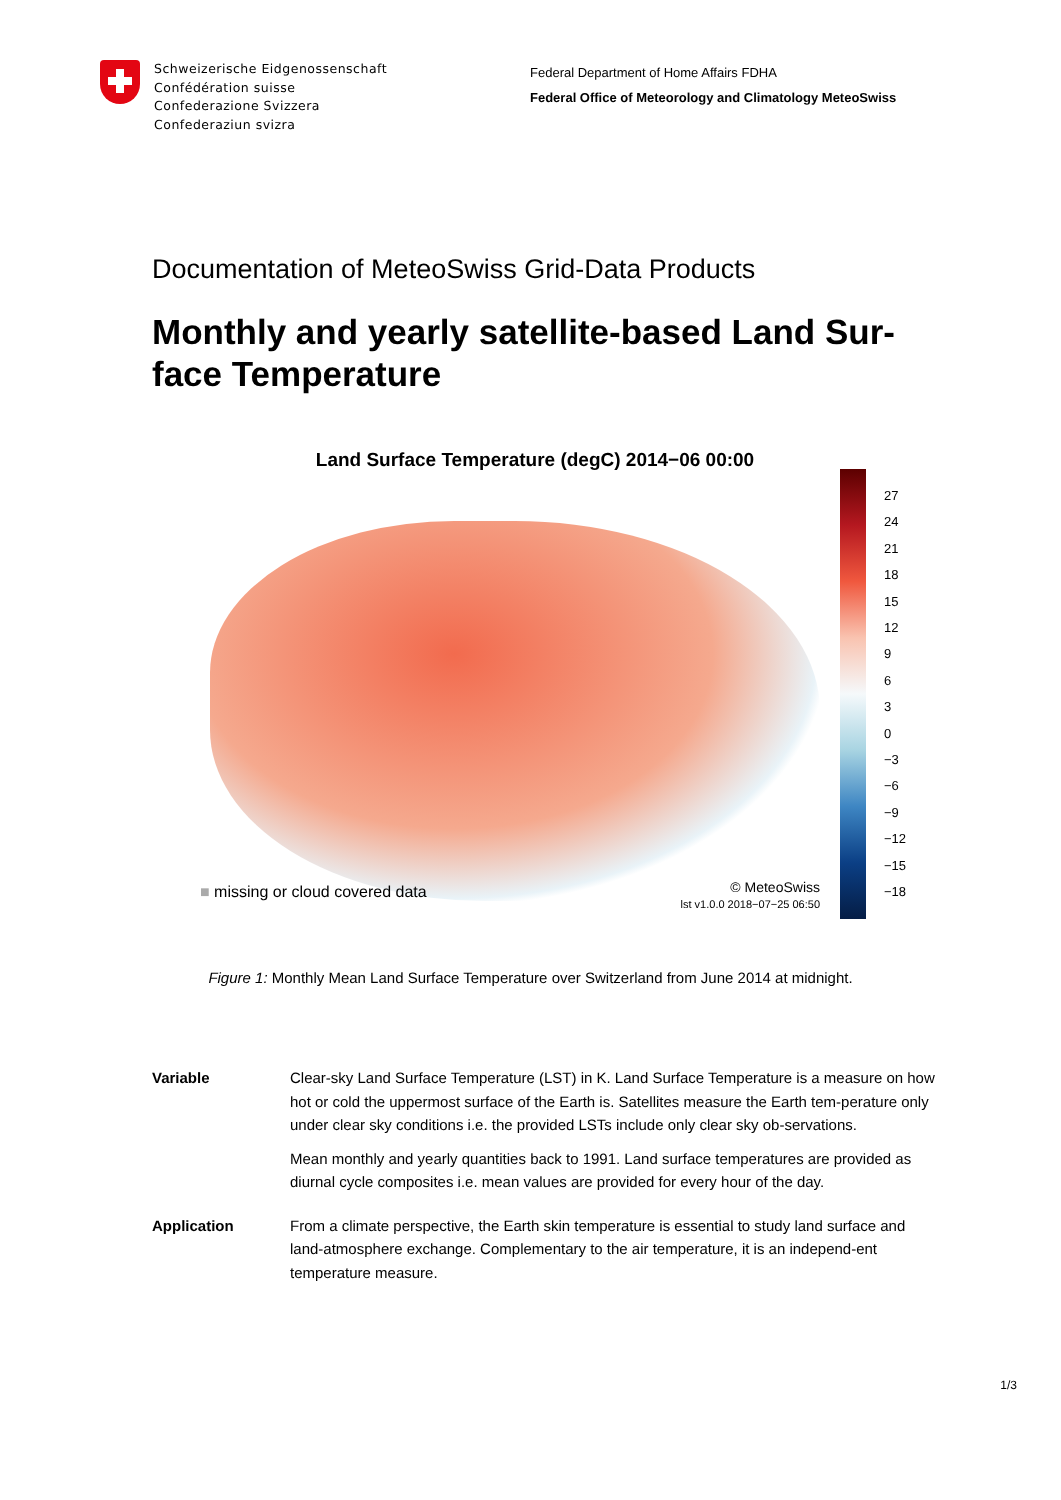Schweizerische Eidgenossenschaft
Confédération suisse
Confederazione Svizzera
Confederaziun svizra
Federal Department of Home Affairs FDHA
Federal Office of Meteorology and Climatology MeteoSwiss
Documentation of MeteoSwiss Grid-Data Products
Monthly and yearly satellite-based Land Sur-face Temperature
Land Surface Temperature (degC) 2014−06 00:00
■ missing or cloud covered data
© MeteoSwiss
lst v1.0.0 2018−07−25 06:50
27
24
21
18
15
12
9
6
3
0
−3
−6
−9
−12
−15
−18
Figure 1: Monthly Mean Land Surface Temperature over Switzerland from June 2014 at midnight.
Variable Clear-sky Land Surface Temperature (LST) in K. Land Surface Temperature is a measure on how hot or cold the uppermost surface of the Earth is. Satellites measure the Earth tem-perature only under clear sky conditions i.e. the provided LSTs include only clear sky ob-servations.
Mean monthly and yearly quantities back to 1991. Land surface temperatures are provided as diurnal cycle composites i.e. mean values are provided for every hour of the day.
Application From a climate perspective, the Earth skin temperature is essential to study land surface and land-atmosphere exchange. Complementary to the air temperature, it is an independ-ent temperature measure.
1/3